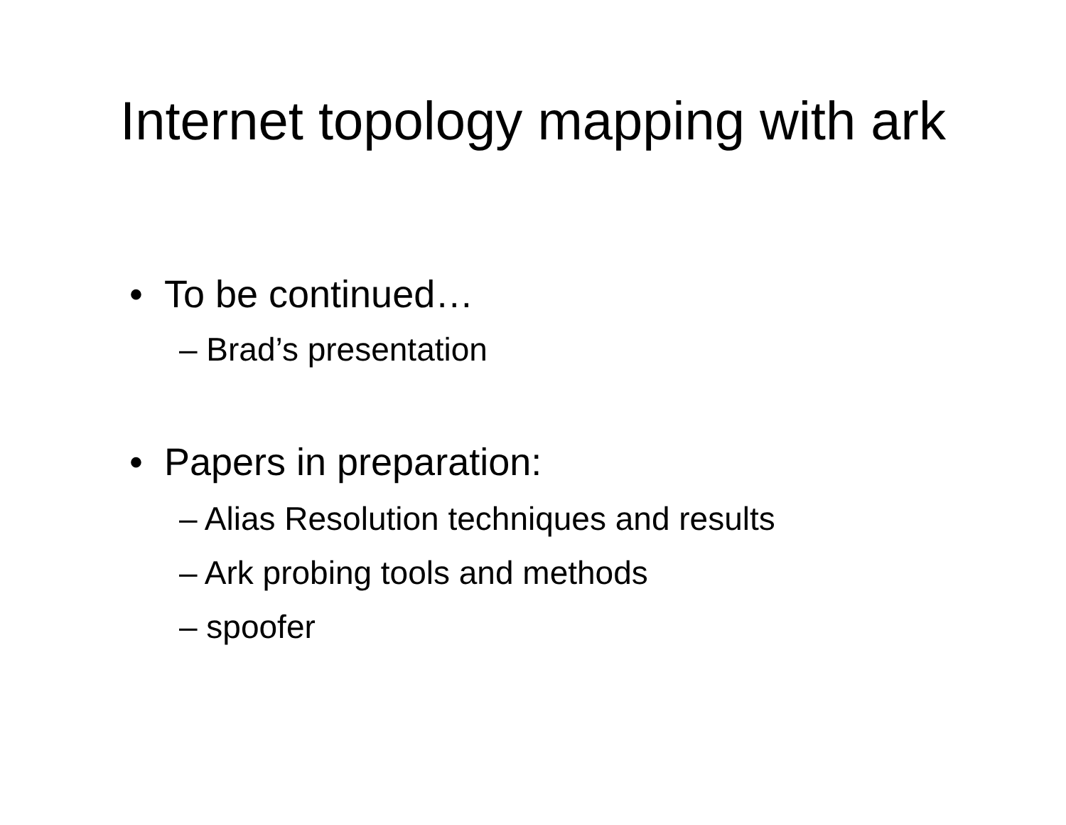Internet topology mapping with ark
• To be continued…
– Brad’s presentation
• Papers in preparation:
– Alias Resolution techniques and results
– Ark probing tools and methods
– spoofer